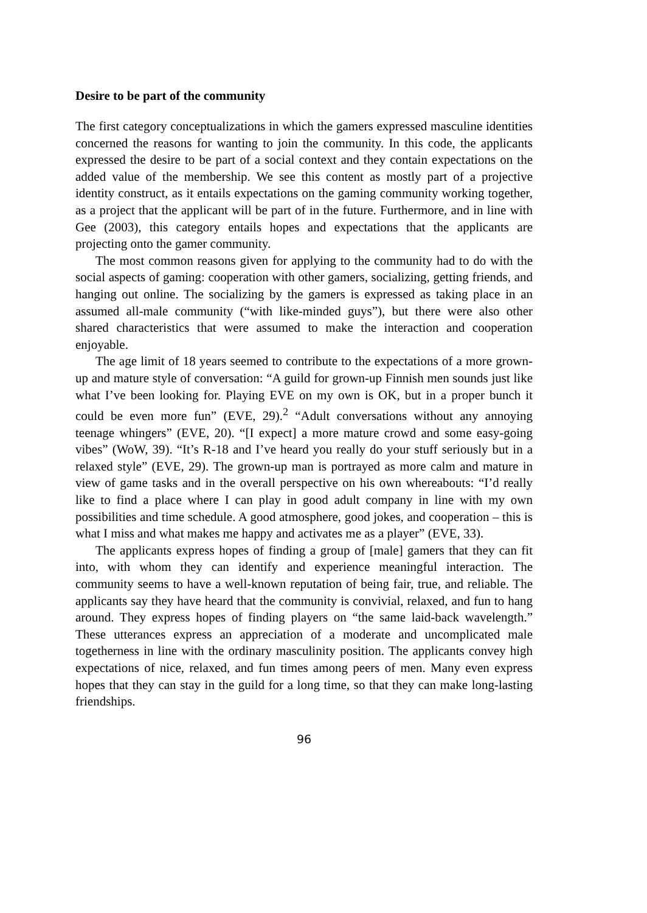Desire to be part of the community
The first category conceptualizations in which the gamers expressed masculine identities concerned the reasons for wanting to join the community. In this code, the applicants expressed the desire to be part of a social context and they contain expectations on the added value of the membership. We see this content as mostly part of a projective identity construct, as it entails expectations on the gaming community working together, as a project that the applicant will be part of in the future. Furthermore, and in line with Gee (2003), this category entails hopes and expectations that the applicants are projecting onto the gamer community.
The most common reasons given for applying to the community had to do with the social aspects of gaming: cooperation with other gamers, socializing, getting friends, and hanging out online. The socializing by the gamers is expressed as taking place in an assumed all-male community (“with like-minded guys”), but there were also other shared characteristics that were assumed to make the interaction and cooperation enjoyable.
The age limit of 18 years seemed to contribute to the expectations of a more grown-up and mature style of conversation: “A guild for grown-up Finnish men sounds just like what I’ve been looking for. Playing EVE on my own is OK, but in a proper bunch it could be even more fun” (EVE, 29).<sup>2</sup> “Adult conversations without any annoying teenage whingers” (EVE, 20). “[I expect] a more mature crowd and some easy-going vibes” (WoW, 39). “It’s R-18 and I’ve heard you really do your stuff seriously but in a relaxed style” (EVE, 29). The grown-up man is portrayed as more calm and mature in view of game tasks and in the overall perspective on his own whereabouts: “I’d really like to find a place where I can play in good adult company in line with my own possibilities and time schedule. A good atmosphere, good jokes, and cooperation – this is what I miss and what makes me happy and activates me as a player” (EVE, 33).
The applicants express hopes of finding a group of [male] gamers that they can fit into, with whom they can identify and experience meaningful interaction. The community seems to have a well-known reputation of being fair, true, and reliable. The applicants say they have heard that the community is convivial, relaxed, and fun to hang around. They express hopes of finding players on “the same laid-back wavelength.” These utterances express an appreciation of a moderate and uncomplicated male togetherness in line with the ordinary masculinity position. The applicants convey high expectations of nice, relaxed, and fun times among peers of men. Many even express hopes that they can stay in the guild for a long time, so that they can make long-lasting friendships.
96